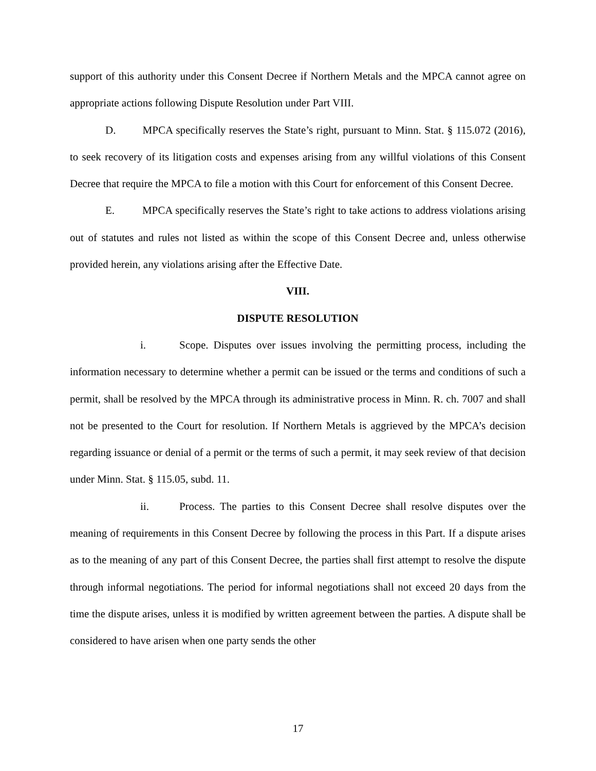support of this authority under this Consent Decree if Northern Metals and the MPCA cannot agree on appropriate actions following Dispute Resolution under Part VIII.
D. MPCA specifically reserves the State’s right, pursuant to Minn. Stat. § 115.072 (2016), to seek recovery of its litigation costs and expenses arising from any willful violations of this Consent Decree that require the MPCA to file a motion with this Court for enforcement of this Consent Decree.
E. MPCA specifically reserves the State’s right to take actions to address violations arising out of statutes and rules not listed as within the scope of this Consent Decree and, unless otherwise provided herein, any violations arising after the Effective Date.
VIII.
DISPUTE RESOLUTION
i. Scope. Disputes over issues involving the permitting process, including the information necessary to determine whether a permit can be issued or the terms and conditions of such a permit, shall be resolved by the MPCA through its administrative process in Minn. R. ch. 7007 and shall not be presented to the Court for resolution. If Northern Metals is aggrieved by the MPCA’s decision regarding issuance or denial of a permit or the terms of such a permit, it may seek review of that decision under Minn. Stat. § 115.05, subd. 11.
ii. Process. The parties to this Consent Decree shall resolve disputes over the meaning of requirements in this Consent Decree by following the process in this Part. If a dispute arises as to the meaning of any part of this Consent Decree, the parties shall first attempt to resolve the dispute through informal negotiations. The period for informal negotiations shall not exceed 20 days from the time the dispute arises, unless it is modified by written agreement between the parties. A dispute shall be considered to have arisen when one party sends the other
17